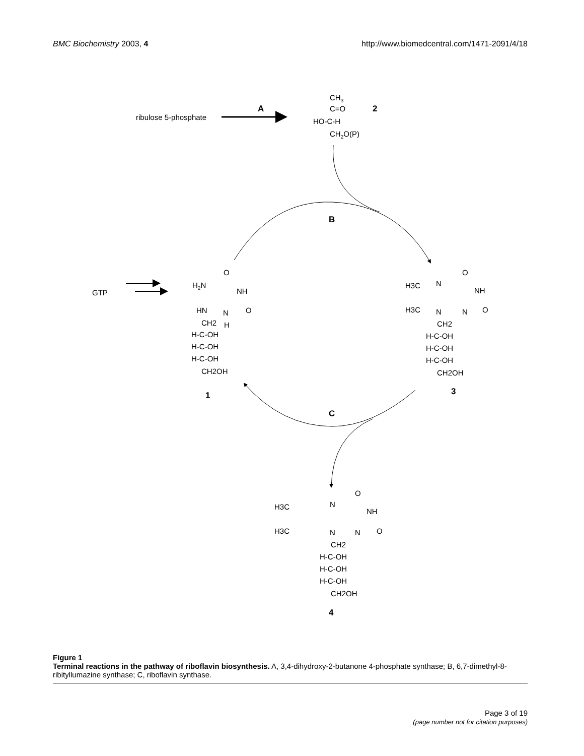BMC Biochemistry 2003, 4 http://www.biomedcentral.com/1471-2091/4/18
ribulose 5-phosphate
A
CH3
C=O
HO-C-H
CH2O(P)
2
B
GTP
H2N
O
NH
O
HN
N
H
CH2
H-C-OH
H-C-OH
H-C-OH
CH2OH
1
H3C
N
O
NH
H3C
N
N
O
CH2
H-C-OH
H-C-OH
H-C-OH
CH2OH
3
C
H3C
N
O
NH
H3C
N
N
O
CH2
H-C-OH
H-C-OH
H-C-OH
CH2OH
4
Figure 1
Terminal reactions in the pathway of riboflavin biosynthesis. A, 3,4-dihydroxy-2-butanone 4-phosphate synthase; B, 6,7-dimethyl-8-ribityllumazine synthase; C, riboflavin synthase.
Page 3 of 19
(page number not for citation purposes)